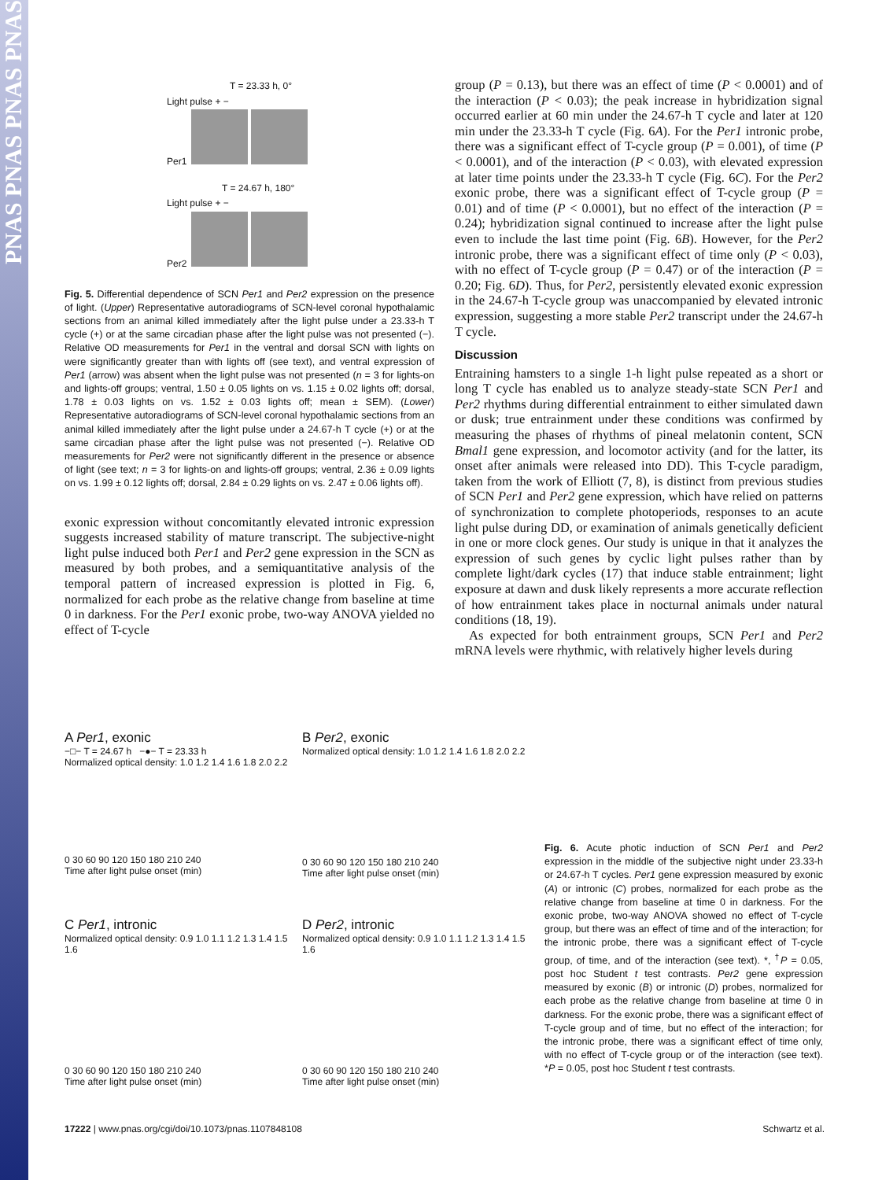PNAS PNAS PNAS PNAS
T = 23.33 h, 0°
Light pulse + −
Per1
T = 24.67 h, 180°
Light pulse + −
Per2
Fig. 5. Differential dependence of SCN Per1 and Per2 expression on the presence of light. (Upper) Representative autoradiograms of SCN-level coronal hypothalamic sections from an animal killed immediately after the light pulse under a 23.33-h T cycle (+) or at the same circadian phase after the light pulse was not presented (−). Relative OD measurements for Per1 in the ventral and dorsal SCN with lights on were significantly greater than with lights off (see text), and ventral expression of Per1 (arrow) was absent when the light pulse was not presented (n = 3 for lights-on and lights-off groups; ventral, 1.50 ± 0.05 lights on vs. 1.15 ± 0.02 lights off; dorsal, 1.78 ± 0.03 lights on vs. 1.52 ± 0.03 lights off; mean ± SEM). (Lower) Representative autoradiograms of SCN-level coronal hypothalamic sections from an animal killed immediately after the light pulse under a 24.67-h T cycle (+) or at the same circadian phase after the light pulse was not presented (−). Relative OD measurements for Per2 were not significantly different in the presence or absence of light (see text; n = 3 for lights-on and lights-off groups; ventral, 2.36 ± 0.09 lights on vs. 1.99 ± 0.12 lights off; dorsal, 2.84 ± 0.29 lights on vs. 2.47 ± 0.06 lights off).
exonic expression without concomitantly elevated intronic expression suggests increased stability of mature transcript. The subjective-night light pulse induced both Per1 and Per2 gene expression in the SCN as measured by both probes, and a semiquantitative analysis of the temporal pattern of increased expression is plotted in Fig. 6, normalized for each probe as the relative change from baseline at time 0 in darkness. For the Per1 exonic probe, two-way ANOVA yielded no effect of T-cycle
group (P = 0.13), but there was an effect of time (P < 0.0001) and of the interaction (P < 0.03); the peak increase in hybridization signal occurred earlier at 60 min under the 24.67-h T cycle and later at 120 min under the 23.33-h T cycle (Fig. 6A). For the Per1 intronic probe, there was a significant effect of T-cycle group (P = 0.001), of time (P < 0.0001), and of the interaction (P < 0.03), with elevated expression at later time points under the 23.33-h T cycle (Fig. 6C). For the Per2 exonic probe, there was a significant effect of T-cycle group (P = 0.01) and of time (P < 0.0001), but no effect of the interaction (P = 0.24); hybridization signal continued to increase after the light pulse even to include the last time point (Fig. 6B). However, for the Per2 intronic probe, there was a significant effect of time only (P < 0.03), with no effect of T-cycle group (P = 0.47) or of the interaction (P = 0.20; Fig. 6D). Thus, for Per2, persistently elevated exonic expression in the 24.67-h T-cycle group was unaccompanied by elevated intronic expression, suggesting a more stable Per2 transcript under the 24.67-h T cycle.
Discussion
Entraining hamsters to a single 1-h light pulse repeated as a short or long T cycle has enabled us to analyze steady-state SCN Per1 and Per2 rhythms during differential entrainment to either simulated dawn or dusk; true entrainment under these conditions was confirmed by measuring the phases of rhythms of pineal melatonin content, SCN Bmal1 gene expression, and locomotor activity (and for the latter, its onset after animals were released into DD). This T-cycle paradigm, taken from the work of Elliott (7, 8), is distinct from previous studies of SCN Per1 and Per2 gene expression, which have relied on patterns of synchronization to complete photoperiods, responses to an acute light pulse during DD, or examination of animals genetically deficient in one or more clock genes. Our study is unique in that it analyzes the expression of such genes by cyclic light pulses rather than by complete light/dark cycles (17) that induce stable entrainment; light exposure at dawn and dusk likely represents a more accurate reflection of how entrainment takes place in nocturnal animals under natural conditions (18, 19).
As expected for both entrainment groups, SCN Per1 and Per2 mRNA levels were rhythmic, with relatively higher levels during
A Per1, exonic
−□− T = 24.67 h −●− T = 23.33 h
Normalized optical density: 1.0 1.2 1.4 1.6 1.8 2.0 2.2
0 30 60 90 120 150 180 210 240
Time after light pulse onset (min)
B Per2, exonic
Normalized optical density: 1.0 1.2 1.4 1.6 1.8 2.0 2.2
0 30 60 90 120 150 180 210 240
Time after light pulse onset (min)
C Per1, intronic
Normalized optical density: 0.9 1.0 1.1 1.2 1.3 1.4 1.5 1.6
0 30 60 90 120 150 180 210 240
Time after light pulse onset (min)
D Per2, intronic
Normalized optical density: 0.9 1.0 1.1 1.2 1.3 1.4 1.5 1.6
0 30 60 90 120 150 180 210 240
Time after light pulse onset (min)
Fig. 6. Acute photic induction of SCN Per1 and Per2 expression in the middle of the subjective night under 23.33-h or 24.67-h T cycles. Per1 gene expression measured by exonic (A) or intronic (C) probes, normalized for each probe as the relative change from baseline at time 0 in darkness. For the exonic probe, two-way ANOVA showed no effect of T-cycle group, but there was an effect of time and of the interaction; for the intronic probe, there was a significant effect of T-cycle group, of time, and of the interaction (see text). *, <sup>†</sup>P = 0.05, post hoc Student t test contrasts. Per2 gene expression measured by exonic (B) or intronic (D) probes, normalized for each probe as the relative change from baseline at time 0 in darkness. For the exonic probe, there was a significant effect of T-cycle group and of time, but no effect of the interaction; for the intronic probe, there was a significant effect of time only, with no effect of T-cycle group or of the interaction (see text). *P = 0.05, post hoc Student t test contrasts.
17222 | www.pnas.org/cgi/doi/10.1073/pnas.1107848108 Schwartz et al.